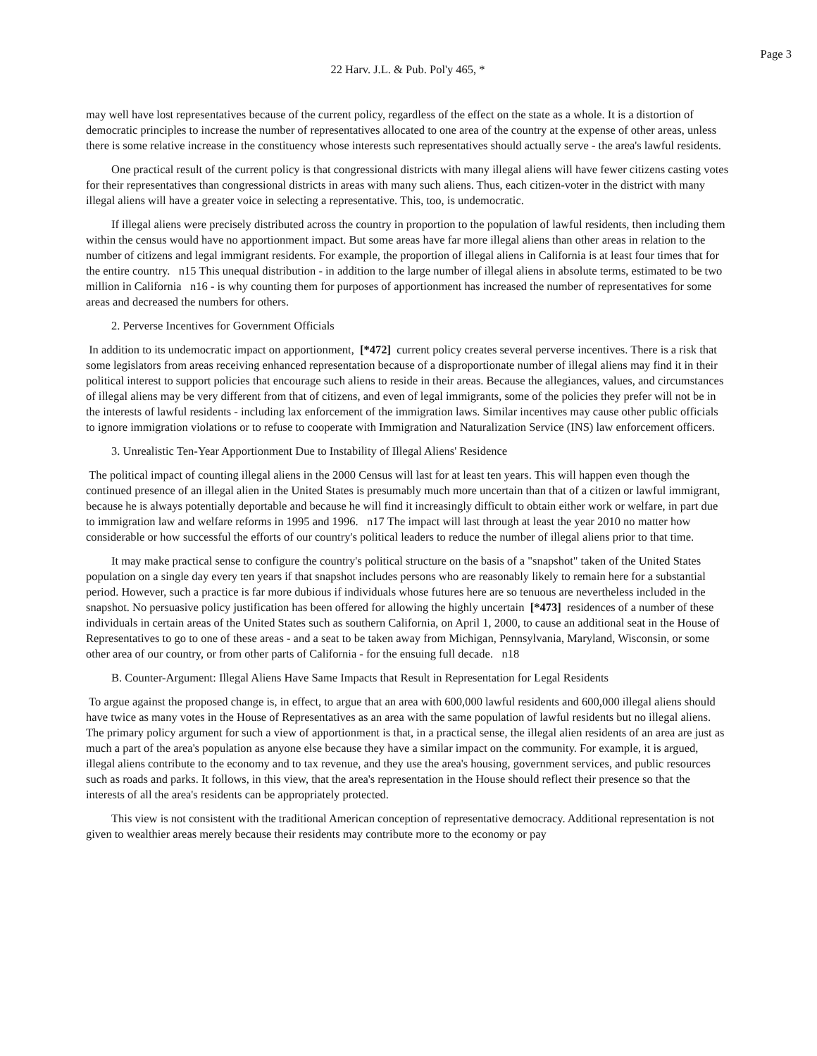Page 3
22 Harv. J.L. & Pub. Pol'y 465, *
may well have lost representatives because of the current policy, regardless of the effect on the state as a whole. It is a distortion of democratic principles to increase the number of representatives allocated to one area of the country at the expense of other areas, unless there is some relative increase in the constituency whose interests such representatives should actually serve - the area's lawful residents.
One practical result of the current policy is that congressional districts with many illegal aliens will have fewer citizens casting votes for their representatives than congressional districts in areas with many such aliens. Thus, each citizen-voter in the district with many illegal aliens will have a greater voice in selecting a representative. This, too, is undemocratic.
If illegal aliens were precisely distributed across the country in proportion to the population of lawful residents, then including them within the census would have no apportionment impact. But some areas have far more illegal aliens than other areas in relation to the number of citizens and legal immigrant residents. For example, the proportion of illegal aliens in California is at least four times that for the entire country. n15 This unequal distribution - in addition to the large number of illegal aliens in absolute terms, estimated to be two million in California n16 - is why counting them for purposes of apportionment has increased the number of representatives for some areas and decreased the numbers for others.
2. Perverse Incentives for Government Officials
In addition to its undemocratic impact on apportionment, [*472] current policy creates several perverse incentives. There is a risk that some legislators from areas receiving enhanced representation because of a disproportionate number of illegal aliens may find it in their political interest to support policies that encourage such aliens to reside in their areas. Because the allegiances, values, and circumstances of illegal aliens may be very different from that of citizens, and even of legal immigrants, some of the policies they prefer will not be in the interests of lawful residents - including lax enforcement of the immigration laws. Similar incentives may cause other public officials to ignore immigration violations or to refuse to cooperate with Immigration and Naturalization Service (INS) law enforcement officers.
3. Unrealistic Ten-Year Apportionment Due to Instability of Illegal Aliens' Residence
The political impact of counting illegal aliens in the 2000 Census will last for at least ten years. This will happen even though the continued presence of an illegal alien in the United States is presumably much more uncertain than that of a citizen or lawful immigrant, because he is always potentially deportable and because he will find it increasingly difficult to obtain either work or welfare, in part due to immigration law and welfare reforms in 1995 and 1996. n17 The impact will last through at least the year 2010 no matter how considerable or how successful the efforts of our country's political leaders to reduce the number of illegal aliens prior to that time.
It may make practical sense to configure the country's political structure on the basis of a "snapshot" taken of the United States population on a single day every ten years if that snapshot includes persons who are reasonably likely to remain here for a substantial period. However, such a practice is far more dubious if individuals whose futures here are so tenuous are nevertheless included in the snapshot. No persuasive policy justification has been offered for allowing the highly uncertain [*473] residences of a number of these individuals in certain areas of the United States such as southern California, on April 1, 2000, to cause an additional seat in the House of Representatives to go to one of these areas - and a seat to be taken away from Michigan, Pennsylvania, Maryland, Wisconsin, or some other area of our country, or from other parts of California - for the ensuing full decade. n18
B. Counter-Argument: Illegal Aliens Have Same Impacts that Result in Representation for Legal Residents
To argue against the proposed change is, in effect, to argue that an area with 600,000 lawful residents and 600,000 illegal aliens should have twice as many votes in the House of Representatives as an area with the same population of lawful residents but no illegal aliens. The primary policy argument for such a view of apportionment is that, in a practical sense, the illegal alien residents of an area are just as much a part of the area's population as anyone else because they have a similar impact on the community. For example, it is argued, illegal aliens contribute to the economy and to tax revenue, and they use the area's housing, government services, and public resources such as roads and parks. It follows, in this view, that the area's representation in the House should reflect their presence so that the interests of all the area's residents can be appropriately protected.
This view is not consistent with the traditional American conception of representative democracy. Additional representation is not given to wealthier areas merely because their residents may contribute more to the economy or pay